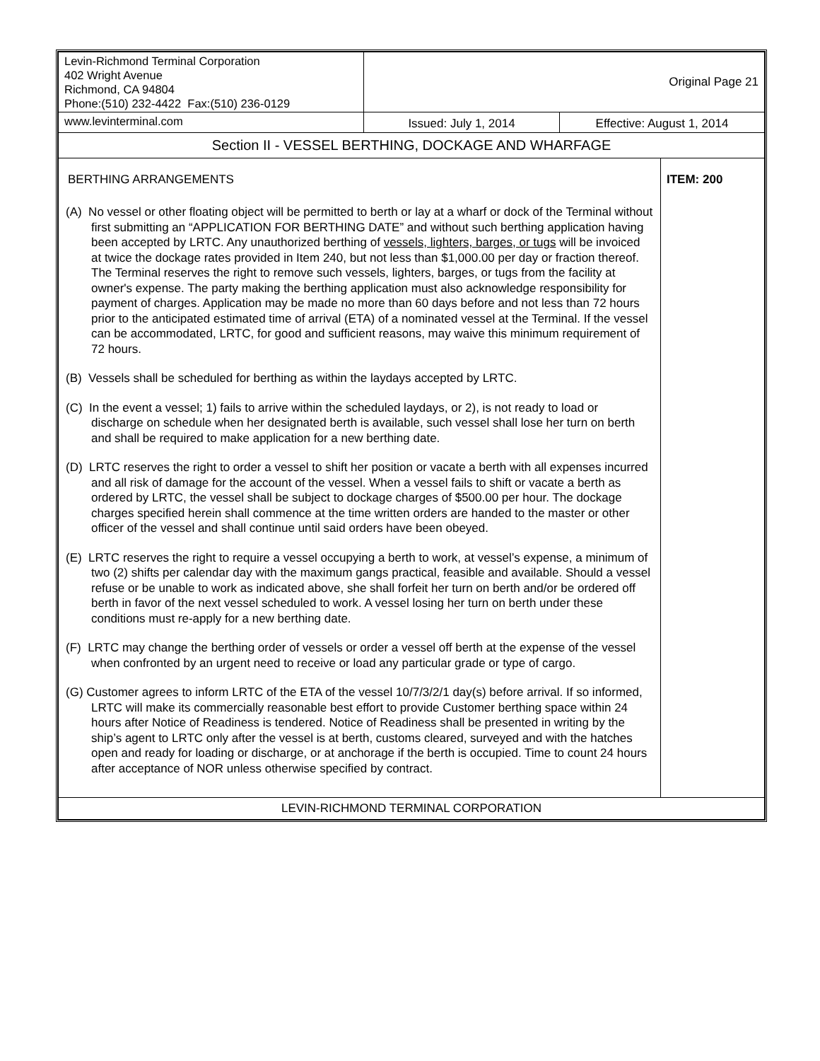| Levin-Richmond Terminal Corporation 402 Wright Avenue Richmond, CA 94804 Phone:(510) 232-4422 Fax:(510) 236-0129 | Original Page 21 | | |
| www.levinterminal.com | Issued: July 1, 2014 | Effective: August 1, 2014 | |
| Section II - VESSEL BERTHING, DOCKAGE AND WHARFAGE | | | |
| BERTHING ARRANGEMENTS (A) No vessel or other floating object will be permitted to berth or lay at a wharf or dock of the Terminal without first submitting an “APPLICATION FOR BERTHING DATE” and without such berthing application having been accepted by LRTC. Any unauthorized berthing of vessels, lighters, barges, or tugs will be invoiced at twice the dockage rates provided in Item 240, but not less than $1,000.00 per day or fraction thereof. The Terminal reserves the right to remove such vessels, lighters, barges, or tugs from the facility at owner's expense. The party making the berthing application must also acknowledge responsibility for payment of charges. Application may be made no more than 60 days before and not less than 72 hours prior to the anticipated estimated time of arrival (ETA) of a nominated vessel at the Terminal. If the vessel can be accommodated, LRTC, for good and sufficient reasons, may waive this minimum requirement of 72 hours. (B) Vessels shall be scheduled for berthing as within the laydays accepted by LRTC. (C) In the event a vessel; 1) fails to arrive within the scheduled laydays, or 2), is not ready to load or discharge on schedule when her designated berth is available, such vessel shall lose her turn on berth and shall be required to make application for a new berthing date. (D) LRTC reserves the right to order a vessel to shift her position or vacate a berth with all expenses incurred and all risk of damage for the account of the vessel. When a vessel fails to shift or vacate a berth as ordered by LRTC, the vessel shall be subject to dockage charges of $500.00 per hour. The dockage charges specified herein shall commence at the time written orders are handed to the master or other officer of the vessel and shall continue until said orders have been obeyed. (E) LRTC reserves the right to require a vessel occupying a berth to work, at vessel’s expense, a minimum of two (2) shifts per calendar day with the maximum gangs practical, feasible and available. Should a vessel refuse or be unable to work as indicated above, she shall forfeit her turn on berth and/or be ordered off berth in favor of the next vessel scheduled to work. A vessel losing her turn on berth under these conditions must re-apply for a new berthing date. (F) LRTC may change the berthing order of vessels or order a vessel off berth at the expense of the vessel when confronted by an urgent need to receive or load any particular grade or type of cargo. (G) Customer agrees to inform LRTC of the ETA of the vessel 10/7/3/2/1 day(s) before arrival. If so informed, LRTC will make its commercially reasonable best effort to provide Customer berthing space within 24 hours after Notice of Readiness is tendered. Notice of Readiness shall be presented in writing by the ship’s agent to LRTC only after the vessel is at berth, customs cleared, surveyed and with the hatches open and ready for loading or discharge, or at anchorage if the berth is occupied. Time to count 24 hours after acceptance of NOR unless otherwise specified by contract. | | | ITEM: 200 |
| LEVIN-RICHMOND TERMINAL CORPORATION | | | |